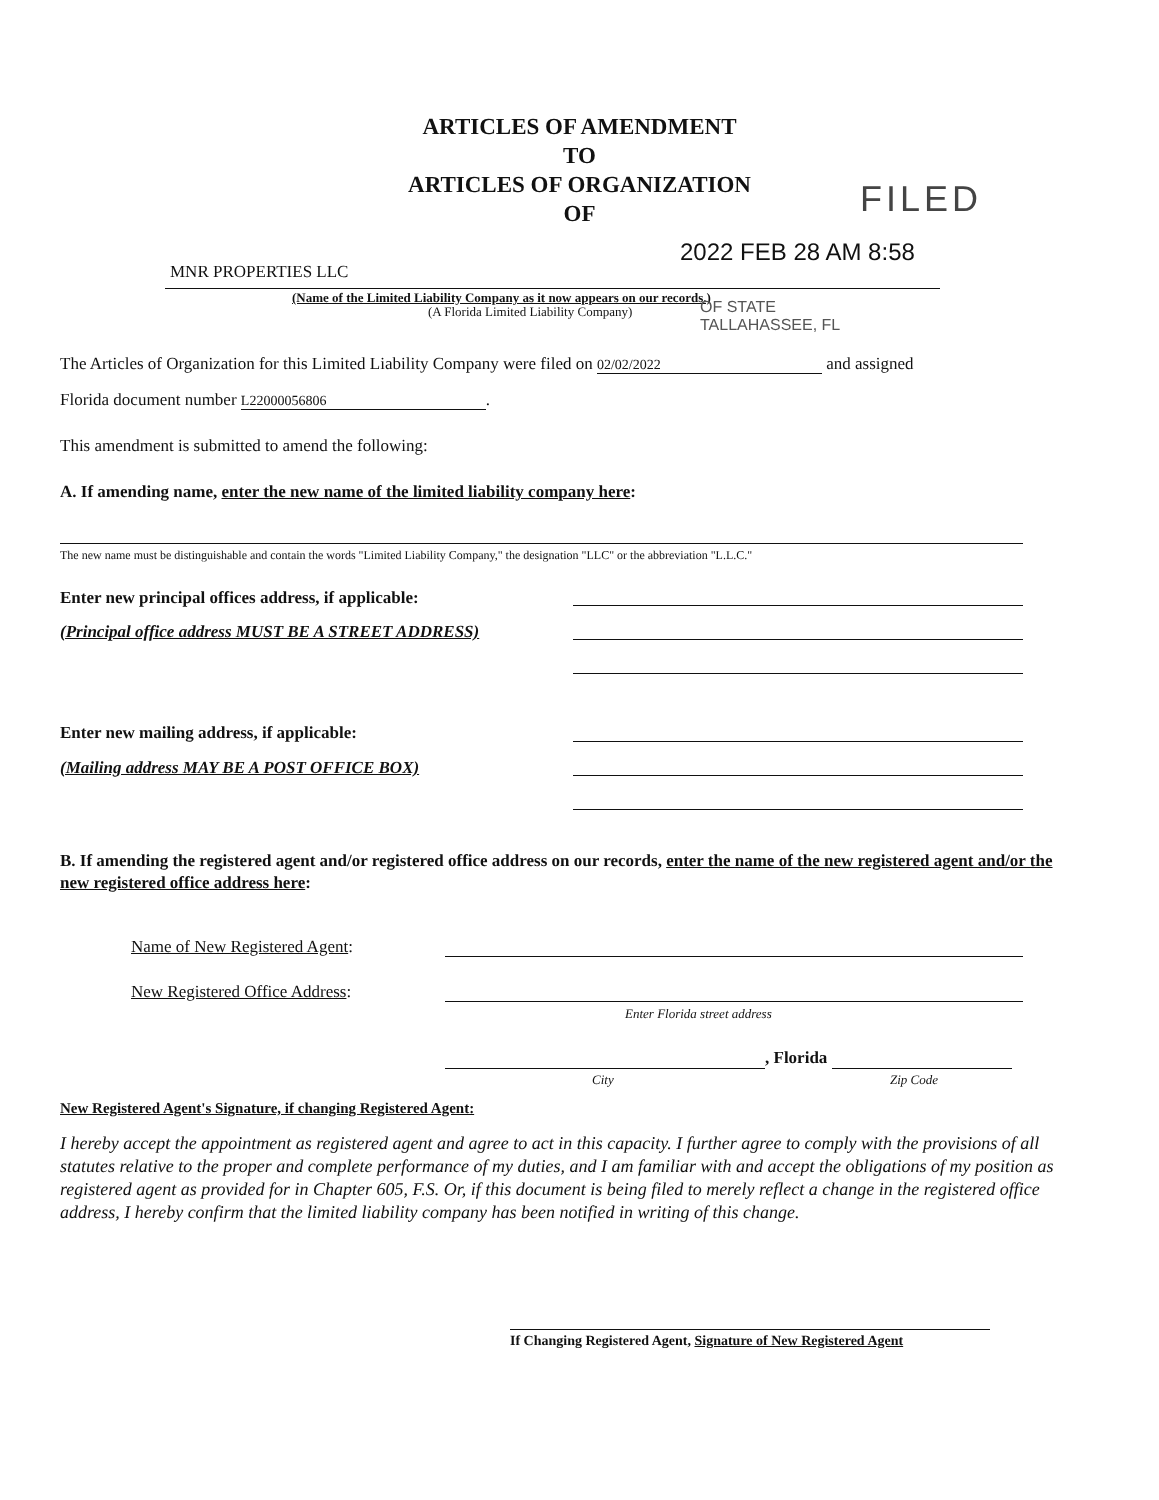ARTICLES OF AMENDMENT
TO
ARTICLES OF ORGANIZATION
OF
FILED
2022 FEB 28 AM 8:58
MNR PROPERTIES LLC
(Name of the Limited Liability Company as it now appears on our records.)
(A Florida Limited Liability Company)
OF STATE
TALLAHASSEE, FL
The Articles of Organization for this Limited Liability Company were filed on 02/02/2022 and assigned
Florida document number L22000056806.
This amendment is submitted to amend the following:
A. If amending name, enter the new name of the limited liability company here:
The new name must be distinguishable and contain the words "Limited Liability Company," the designation "LLC" or the abbreviation "L.L.C."
Enter new principal offices address, if applicable:
(Principal office address MUST BE A STREET ADDRESS)
Enter new mailing address, if applicable:
(Mailing address MAY BE A POST OFFICE BOX)
B. If amending the registered agent and/or registered office address on our records, enter the name of the new registered agent and/or the new registered office address here:
Name of New Registered Agent:
New Registered Office Address:
Enter Florida street address
, Florida
City Zip Code
New Registered Agent's Signature, if changing Registered Agent:
I hereby accept the appointment as registered agent and agree to act in this capacity. I further agree to comply with the provisions of all statutes relative to the proper and complete performance of my duties, and I am familiar with and accept the obligations of my position as registered agent as provided for in Chapter 605, F.S. Or, if this document is being filed to merely reflect a change in the registered office address, I hereby confirm that the limited liability company has been notified in writing of this change.
If Changing Registered Agent, Signature of New Registered Agent